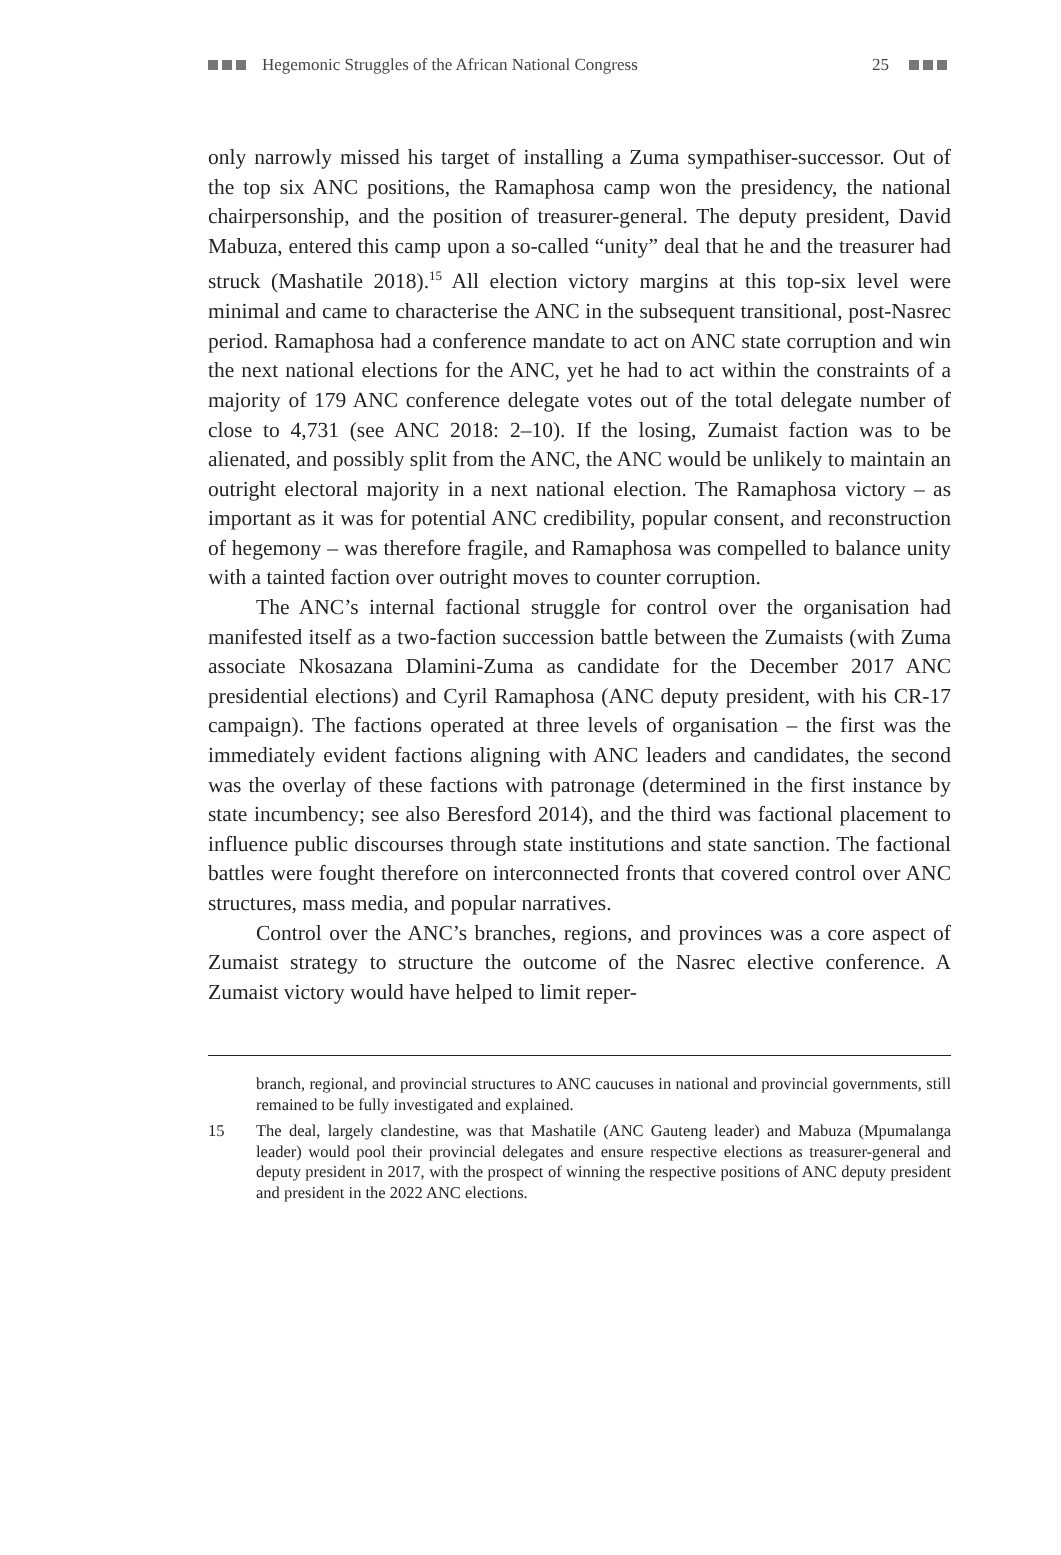Hegemonic Struggles of the African National Congress 25
only narrowly missed his target of installing a Zuma sympathiser-successor. Out of the top six ANC positions, the Ramaphosa camp won the presidency, the national chairpersonship, and the position of treasurer-general. The deputy president, David Mabuza, entered this camp upon a so-called “unity” deal that he and the treasurer had struck (Mashatile 2018).<sup>15</sup> All election victory margins at this top-six level were minimal and came to characterise the ANC in the subsequent transitional, post-Nasrec period. Ramaphosa had a conference mandate to act on ANC state corruption and win the next national elections for the ANC, yet he had to act within the constraints of a majority of 179 ANC conference delegate votes out of the total delegate number of close to 4,731 (see ANC 2018: 2–10). If the losing, Zumaist faction was to be alienated, and possibly split from the ANC, the ANC would be unlikely to maintain an outright electoral majority in a next national election. The Ramaphosa victory – as important as it was for potential ANC credibility, popular consent, and reconstruction of hegemony – was therefore fragile, and Ramaphosa was compelled to balance unity with a tainted faction over outright moves to counter corruption.
The ANC’s internal factional struggle for control over the organisation had manifested itself as a two-faction succession battle between the Zumaists (with Zuma associate Nkosazana Dlamini-Zuma as candidate for the December 2017 ANC presidential elections) and Cyril Ramaphosa (ANC deputy president, with his CR-17 campaign). The factions operated at three levels of organisation – the first was the immediately evident factions aligning with ANC leaders and candidates, the second was the overlay of these factions with patronage (determined in the first instance by state incumbency; see also Beresford 2014), and the third was factional placement to influence public discourses through state institutions and state sanction. The factional battles were fought therefore on interconnected fronts that covered control over ANC structures, mass media, and popular narratives.
Control over the ANC’s branches, regions, and provinces was a core aspect of Zumaist strategy to structure the outcome of the Nasrec elective conference. A Zumaist victory would have helped to limit reper-
branch, regional, and provincial structures to ANC caucuses in national and provincial governments, still remained to be fully investigated and explained.
15 The deal, largely clandestine, was that Mashatile (ANC Gauteng leader) and Mabuza (Mpumalanga leader) would pool their provincial delegates and ensure respective elections as treasurer-general and deputy president in 2017, with the prospect of winning the respective positions of ANC deputy president and president in the 2022 ANC elections.